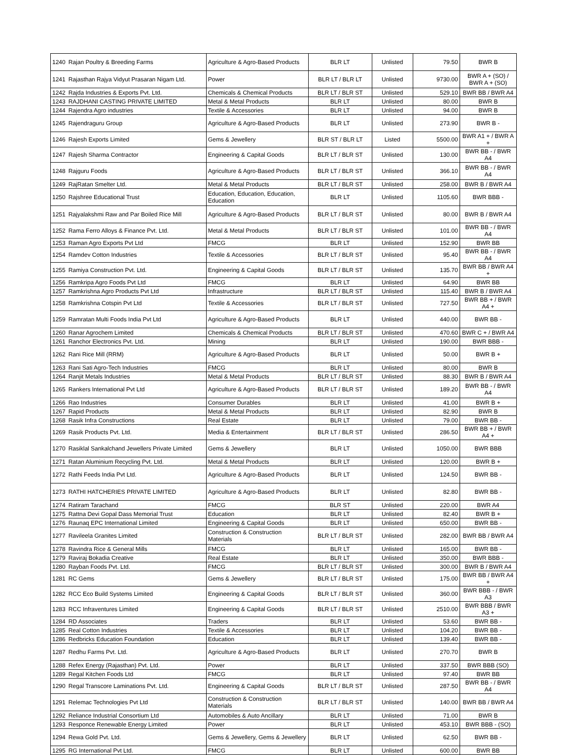| 1240 | Rajan Poultry & Breeding Farms | Agriculture & Agro-Based Products | BLR LT | Unlisted | 79.50 | BWR B |
| 1241 | Rajasthan Rajya Vidyut Prasaran Nigam Ltd. | Power | BLR LT / BLR LT | Unlisted | 9730.00 | BWR A + (SO) / BWR A + (SO) |
| 1242 | Rajda Industries & Exports Pvt. Ltd. | Chemicals & Chemical Products | BLR LT / BLR ST | Unlisted | 529.10 | BWR BB / BWR A4 |
| 1243 | RAJDHANI CASTING PRIVATE LIMITED | Metal & Metal Products | BLR LT | Unlisted | 80.00 | BWR B |
| 1244 | Rajendra Agro industries | Textile & Accessories | BLR LT | Unlisted | 94.00 | BWR B |
| 1245 | Rajendraguru Group | Agriculture & Agro-Based Products | BLR LT | Unlisted | 273.90 | BWR B - |
| 1246 | Rajesh Exports Limited | Gems & Jewellery | BLR ST / BLR LT | Listed | 5500.00 | BWR A1 + / BWR A + |
| 1247 | Rajesh Sharma Contractor | Engineering & Capital Goods | BLR LT / BLR ST | Unlisted | 130.00 | BWR BB - / BWR A4 |
| 1248 | Rajguru Foods | Agriculture & Agro-Based Products | BLR LT / BLR ST | Unlisted | 366.10 | BWR BB - / BWR A4 |
| 1249 | RajRatan Smelter Ltd. | Metal & Metal Products | BLR LT / BLR ST | Unlisted | 258.00 | BWR B / BWR A4 |
| 1250 | Rajshree Educational Trust | Education, Education, Education, Education | BLR LT | Unlisted | 1105.60 | BWR BBB - |
| 1251 | Rajyalakshmi Raw and Par Boiled Rice Mill | Agriculture & Agro-Based Products | BLR LT / BLR ST | Unlisted | 80.00 | BWR B / BWR A4 |
| 1252 | Rama Ferro Alloys & Finance Pvt. Ltd. | Metal & Metal Products | BLR LT / BLR ST | Unlisted | 101.00 | BWR BB - / BWR A4 |
| 1253 | Raman Agro Exports Pvt Ltd | FMCG | BLR LT | Unlisted | 152.90 | BWR BB |
| 1254 | Ramdev Cotton Industries | Textile & Accessories | BLR LT / BLR ST | Unlisted | 95.40 | BWR BB - / BWR A4 |
| 1255 | Ramiya Construction Pvt. Ltd. | Engineering & Capital Goods | BLR LT / BLR ST | Unlisted | 135.70 | BWR BB / BWR A4 + |
| 1256 | Ramkripa Agro Foods Pvt Ltd | FMCG | BLR LT | Unlisted | 64.90 | BWR BB |
| 1257 | Ramkrishna Agro Products Pvt Ltd | Infrastructure | BLR LT / BLR ST | Unlisted | 115.40 | BWR B / BWR A4 |
| 1258 | Ramkrishna Cotspin Pvt Ltd | Textile & Accessories | BLR LT / BLR ST | Unlisted | 727.50 | BWR BB + / BWR A4 + |
| 1259 | Ramratan Multi Foods India Pvt Ltd | Agriculture & Agro-Based Products | BLR LT | Unlisted | 440.00 | BWR BB - |
| 1260 | Ranar Agrochem Limited | Chemicals & Chemical Products | BLR LT / BLR ST | Unlisted | 470.60 | BWR C + / BWR A4 |
| 1261 | Ranchor Electronics Pvt. Ltd. | Mining | BLR LT | Unlisted | 190.00 | BWR BBB - |
| 1262 | Rani Rice Mill (RRM) | Agriculture & Agro-Based Products | BLR LT | Unlisted | 50.00 | BWR B + |
| 1263 | Rani Sati Agro-Tech Industries | FMCG | BLR LT | Unlisted | 80.00 | BWR B |
| 1264 | Ranjit Metals Industries | Metal & Metal Products | BLR LT / BLR ST | Unlisted | 88.30 | BWR B / BWR A4 |
| 1265 | Rankers International Pvt Ltd | Agriculture & Agro-Based Products | BLR LT / BLR ST | Unlisted | 189.20 | BWR BB - / BWR A4 |
| 1266 | Rao Industries | Consumer Durables | BLR LT | Unlisted | 41.00 | BWR B + |
| 1267 | Rapid Products | Metal & Metal Products | BLR LT | Unlisted | 82.90 | BWR B |
| 1268 | Rasik Infra Constructions | Real Estate | BLR LT | Unlisted | 79.00 | BWR BB - |
| 1269 | Rasik Products Pvt. Ltd. | Media & Entertainment | BLR LT / BLR ST | Unlisted | 286.50 | BWR BB + / BWR A4 + |
| 1270 | Rasiklal Sankalchand Jewellers Private Limited | Gems & Jewellery | BLR LT | Unlisted | 1050.00 | BWR BBB |
| 1271 | Ratan Aluminium Recycling Pvt. Ltd. | Metal & Metal Products | BLR LT | Unlisted | 120.00 | BWR B + |
| 1272 | Rathi Feeds India Pvt Ltd. | Agriculture & Agro-Based Products | BLR LT | Unlisted | 124.50 | BWR BB - |
| 1273 | RATHI HATCHERIES PRIVATE LIMITED | Agriculture & Agro-Based Products | BLR LT | Unlisted | 82.80 | BWR BB - |
| 1274 | Ratiram Tarachand | FMCG | BLR ST | Unlisted | 220.00 | BWR A4 |
| 1275 | Rattna Devi Gopal Dass Memorial Trust | Education | BLR LT | Unlisted | 82.40 | BWR B + |
| 1276 | Raunaq EPC International Limited | Engineering & Capital Goods | BLR LT | Unlisted | 650.00 | BWR BB - |
| 1277 | Ravileela Granites Limited | Construction & Construction Materials | BLR LT / BLR ST | Unlisted | 282.00 | BWR BB / BWR A4 |
| 1278 | Ravindra Rice & General Mills | FMCG | BLR LT | Unlisted | 165.00 | BWR BB - |
| 1279 | Raviraj Bokadia Creative | Real Estate | BLR LT | Unlisted | 350.00 | BWR BBB - |
| 1280 | Rayban Foods Pvt. Ltd. | FMCG | BLR LT / BLR ST | Unlisted | 300.00 | BWR B / BWR A4 |
| 1281 | RC Gems | Gems & Jewellery | BLR LT / BLR ST | Unlisted | 175.00 | BWR BB / BWR A4 + |
| 1282 | RCC Eco Build Systems Limited | Engineering & Capital Goods | BLR LT / BLR ST | Unlisted | 360.00 | BWR BBB - / BWR A3 |
| 1283 | RCC Infraventures Limited | Engineering & Capital Goods | BLR LT / BLR ST | Unlisted | 2510.00 | BWR BBB / BWR A3 + |
| 1284 | RD Associates | Traders | BLR LT | Unlisted | 53.60 | BWR BB - |
| 1285 | Real Cotton Industries | Textile & Accessories | BLR LT | Unlisted | 104.20 | BWR BB - |
| 1286 | Redbricks Education Foundation | Education | BLR LT | Unlisted | 139.40 | BWR BB - |
| 1287 | Redhu Farms Pvt. Ltd. | Agriculture & Agro-Based Products | BLR LT | Unlisted | 270.70 | BWR B |
| 1288 | Refex Energy (Rajasthan) Pvt. Ltd. | Power | BLR LT | Unlisted | 337.50 | BWR BBB (SO) |
| 1289 | Regal Kitchen Foods Ltd | FMCG | BLR LT | Unlisted | 97.40 | BWR BB |
| 1290 | Regal Transcore Laminations Pvt. Ltd. | Engineering & Capital Goods | BLR LT / BLR ST | Unlisted | 287.50 | BWR BB - / BWR A4 |
| 1291 | Relemac Technologies Pvt Ltd | Construction & Construction Materials | BLR LT / BLR ST | Unlisted | 140.00 | BWR BB / BWR A4 |
| 1292 | Reliance Industrial Consortium Ltd | Automobiles & Auto Ancillary | BLR LT | Unlisted | 71.00 | BWR B |
| 1293 | Responce Renewable Energy Limited | Power | BLR LT | Unlisted | 453.10 | BWR BBB - (SO) |
| 1294 | Rewa Gold Pvt. Ltd. | Gems & Jewellery, Gems & Jewellery | BLR LT | Unlisted | 62.50 | BWR BB - |
| 1295 | RG International Pvt Ltd. | FMCG | BLR LT | Unlisted | 600.00 | BWR BB |